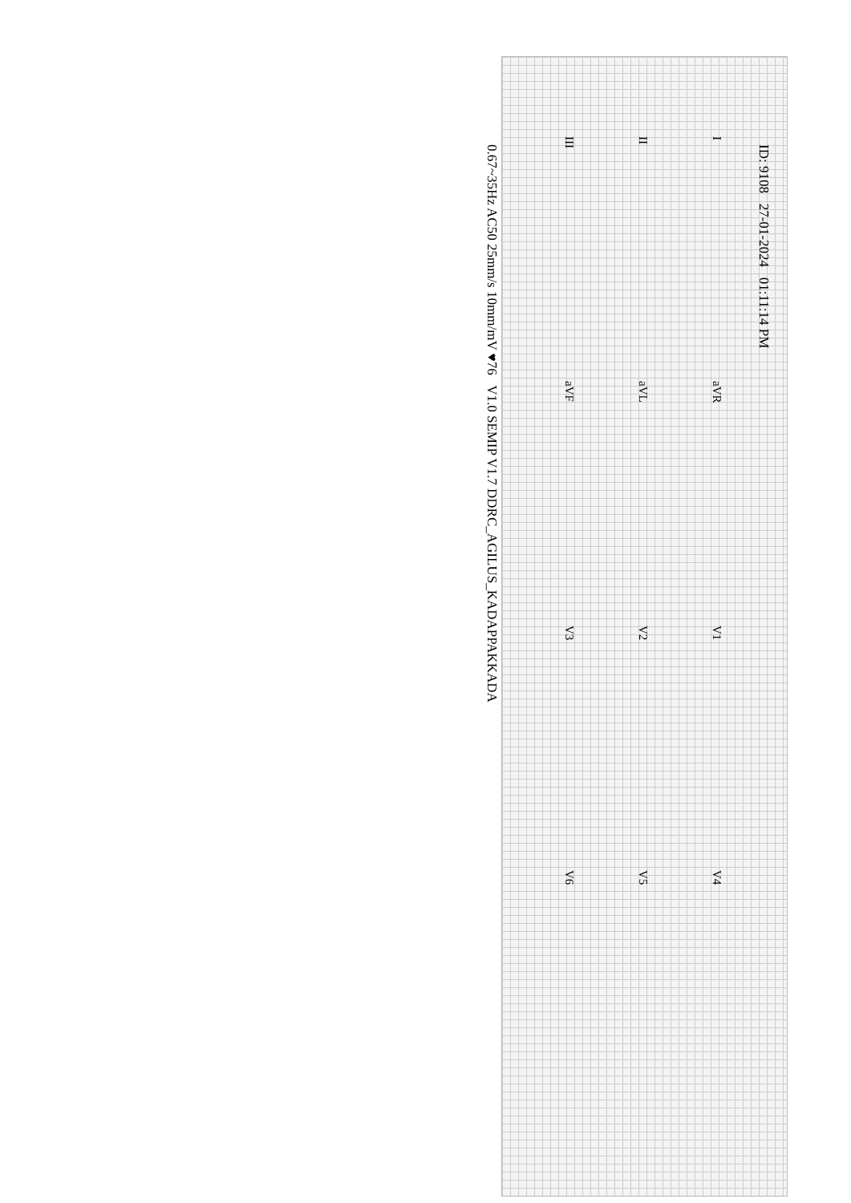ID: 9108 27-01-2024 01:11:14 PM
IaVR V1 V4
II aVL V2 V5
III aVF V3 V6
0.67~35Hz AC50 25mm/s 10mm/mV ♥76 V1.0 SEMIP V1.7 DDRC_AGILUS_KADAPPAKKADA